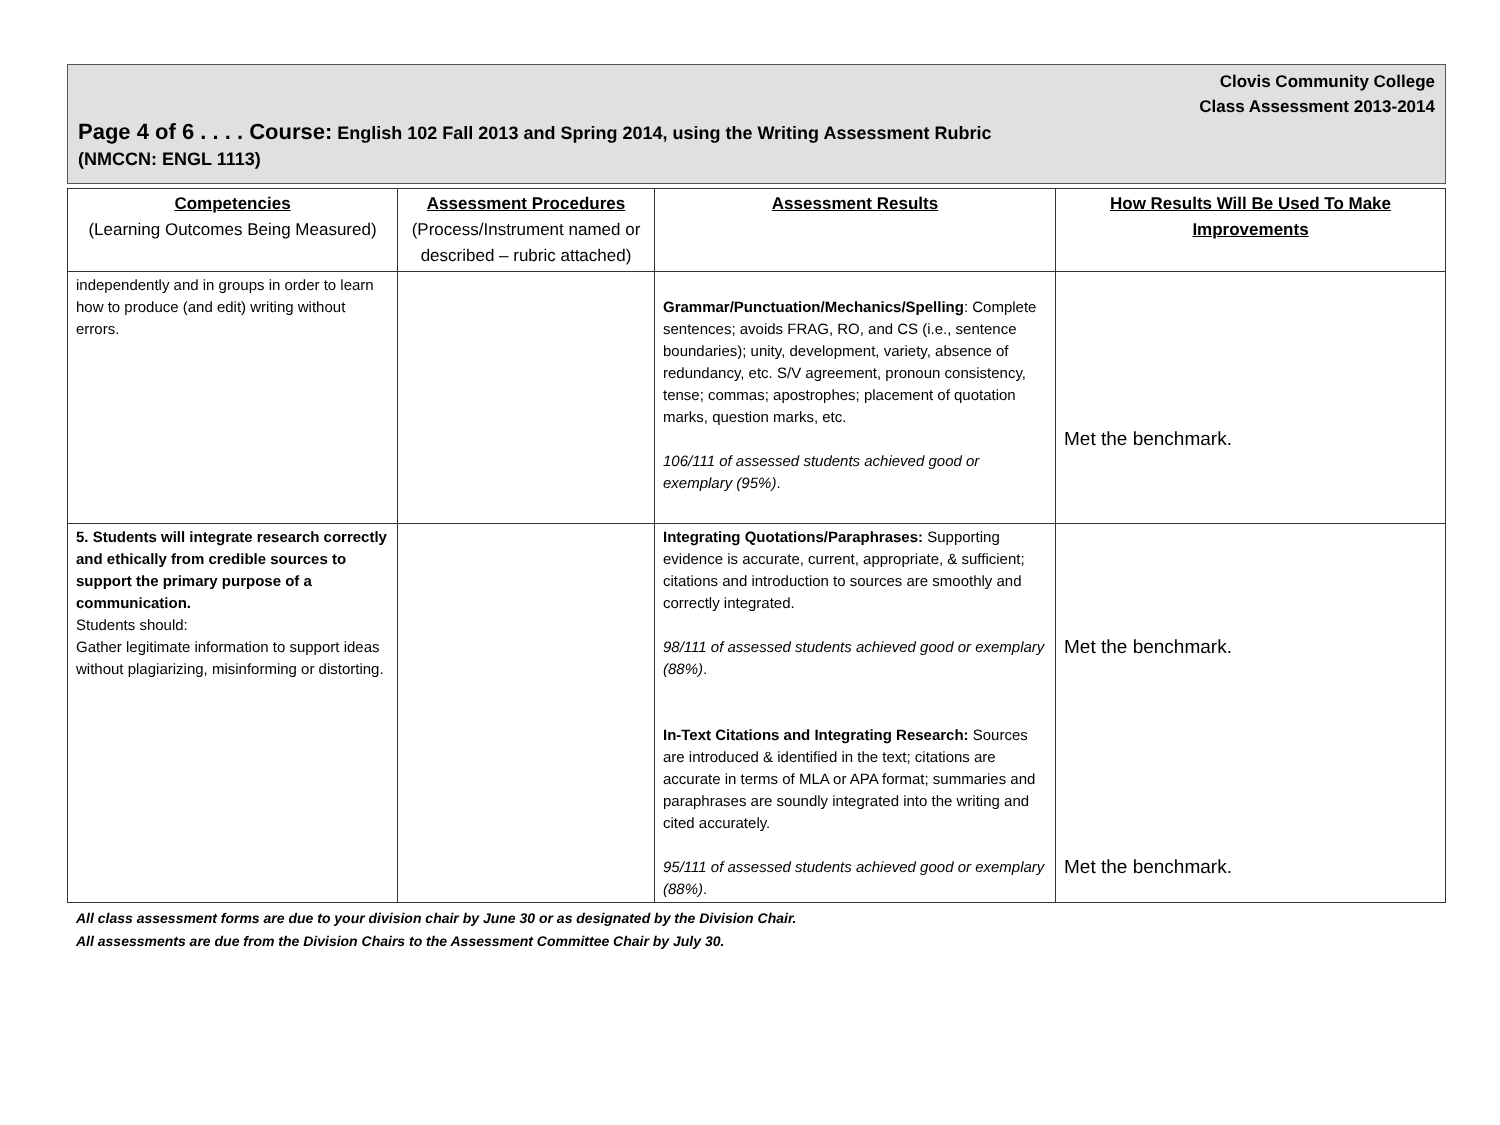Clovis Community College
Class Assessment 2013-2014
Page 4 of 6 . . . . Course: English 102 Fall 2013 and Spring 2014, using the Writing Assessment Rubric
(NMCCN: ENGL 1113)
| Competencies (Learning Outcomes Being Measured) | Assessment Procedures (Process/Instrument named or described – rubric attached) | Assessment Results | How Results Will Be Used To Make Improvements |
| --- | --- | --- | --- |
| independently and in groups in order to learn how to produce (and edit) writing without errors. | | Grammar/Punctuation/Mechanics/Spelling : Complete sentences; avoids FRAG, RO, and CS (i.e., sentence boundaries); unity, development, variety, absence of redundancy, etc. S/V agreement, pronoun consistency, tense; commas; apostrophes; placement of quotation marks, question marks, etc. 106/111 of assessed students achieved good or exemplary (95%) . | Met the benchmark. |
| 5. Students will integrate research correctly and ethically from credible sources to support the primary purpose of a communication. Students should: Gather legitimate information to support ideas without plagiarizing, misinforming or distorting. | | Integrating Quotations/Paraphrases: Supporting evidence is accurate, current, appropriate, & sufficient; citations and introduction to sources are smoothly and correctly integrated. 98/111 of assessed students achieved good or exemplary (88%) . In-Text Citations and Integrating Research: Sources are introduced & identified in the text; citations are accurate in terms of MLA or APA format; summaries and paraphrases are soundly integrated into the writing and cited accurately. 95/111 of assessed students achieved good or exemplary (88%) . | Met the benchmark. Met the benchmark. |
All class assessment forms are due to your division chair by June 30 or as designated by the Division Chair.
All assessments are due from the Division Chairs to the Assessment Committee Chair by July 30.